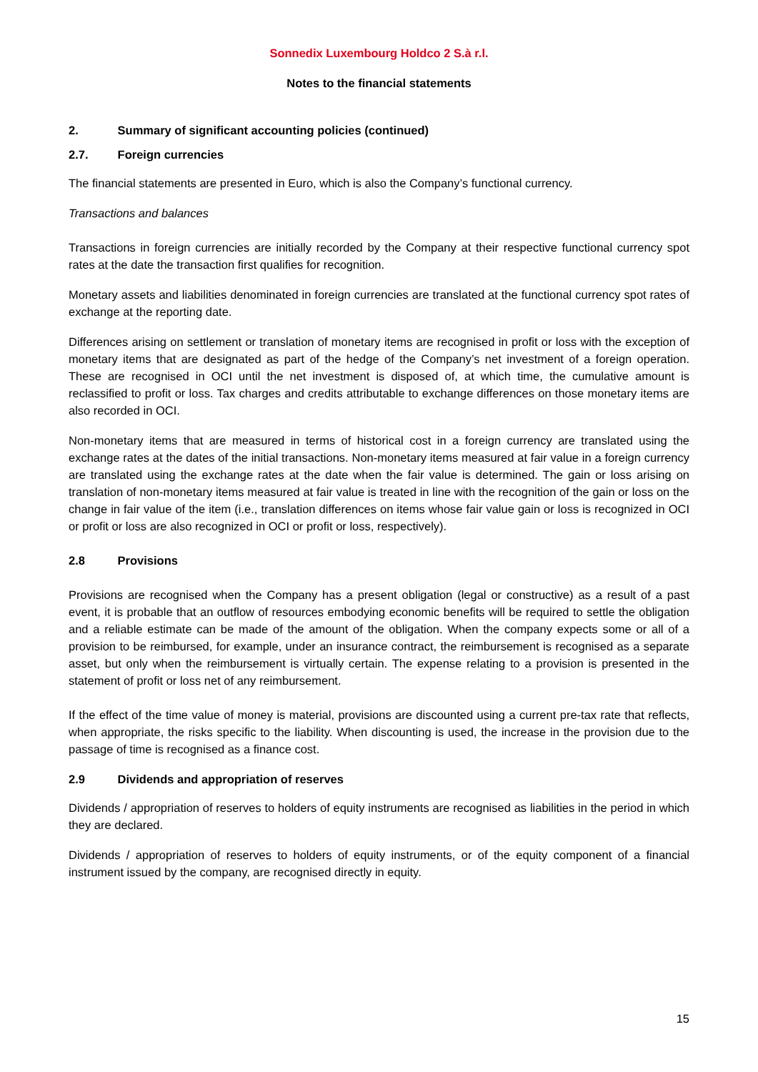Sonnedix Luxembourg Holdco 2 S.à r.l.
Notes to the financial statements
2. Summary of significant accounting policies (continued)
2.7. Foreign currencies
The financial statements are presented in Euro, which is also the Company’s functional currency.
Transactions and balances
Transactions in foreign currencies are initially recorded by the Company at their respective functional currency spot rates at the date the transaction first qualifies for recognition.
Monetary assets and liabilities denominated in foreign currencies are translated at the functional currency spot rates of exchange at the reporting date.
Differences arising on settlement or translation of monetary items are recognised in profit or loss with the exception of monetary items that are designated as part of the hedge of the Company’s net investment of a foreign operation. These are recognised in OCI until the net investment is disposed of, at which time, the cumulative amount is reclassified to profit or loss. Tax charges and credits attributable to exchange differences on those monetary items are also recorded in OCI.
Non-monetary items that are measured in terms of historical cost in a foreign currency are translated using the exchange rates at the dates of the initial transactions. Non-monetary items measured at fair value in a foreign currency are translated using the exchange rates at the date when the fair value is determined. The gain or loss arising on translation of non-monetary items measured at fair value is treated in line with the recognition of the gain or loss on the change in fair value of the item (i.e., translation differences on items whose fair value gain or loss is recognized in OCI or profit or loss are also recognized in OCI or profit or loss, respectively).
2.8 Provisions
Provisions are recognised when the Company has a present obligation (legal or constructive) as a result of a past event, it is probable that an outflow of resources embodying economic benefits will be required to settle the obligation and a reliable estimate can be made of the amount of the obligation. When the company expects some or all of a provision to be reimbursed, for example, under an insurance contract, the reimbursement is recognised as a separate asset, but only when the reimbursement is virtually certain. The expense relating to a provision is presented in the statement of profit or loss net of any reimbursement.
If the effect of the time value of money is material, provisions are discounted using a current pre-tax rate that reflects, when appropriate, the risks specific to the liability. When discounting is used, the increase in the provision due to the passage of time is recognised as a finance cost.
2.9 Dividends and appropriation of reserves
Dividends / appropriation of reserves to holders of equity instruments are recognised as liabilities in the period in which they are declared.
Dividends / appropriation of reserves to holders of equity instruments, or of the equity component of a financial instrument issued by the company, are recognised directly in equity.
15